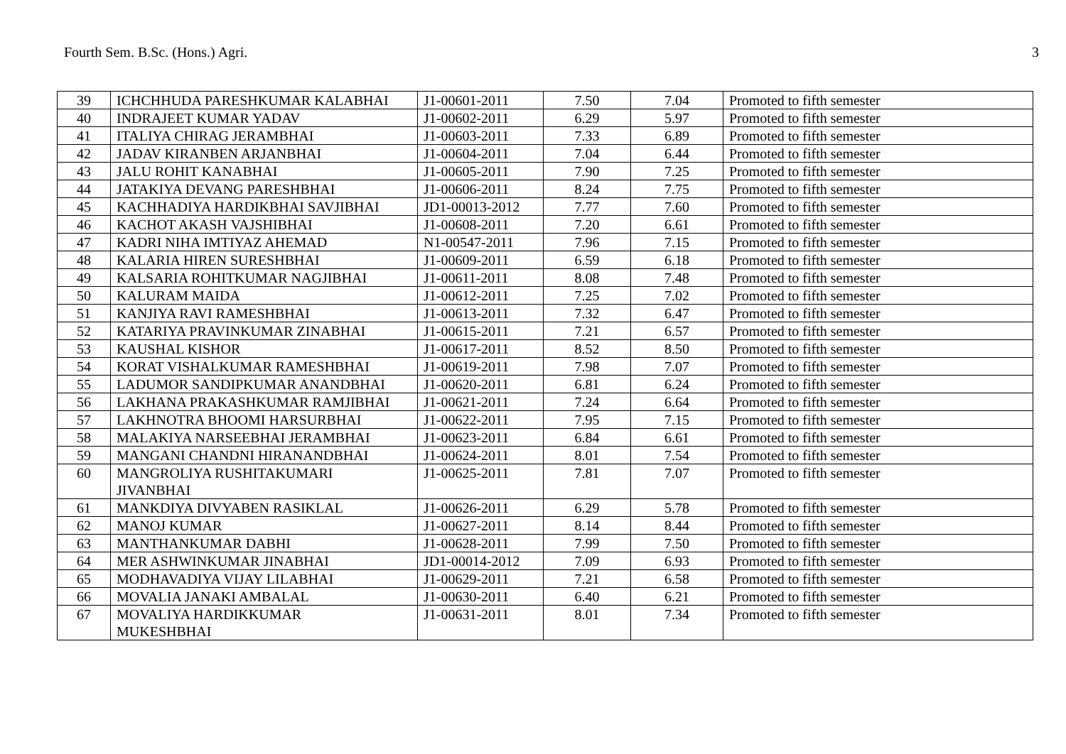Fourth Sem. B.Sc. (Hons.) Agri. 3
| 39 | ICHCHHUDA PARESHKUMAR KALABHAI | J1-00601-2011 | 7.50 | 7.04 | Promoted to fifth semester |
| 40 | INDRAJEET KUMAR YADAV | J1-00602-2011 | 6.29 | 5.97 | Promoted to fifth semester |
| 41 | ITALIYA CHIRAG JERAMBHAI | J1-00603-2011 | 7.33 | 6.89 | Promoted to fifth semester |
| 42 | JADAV KIRANBEN ARJANBHAI | J1-00604-2011 | 7.04 | 6.44 | Promoted to fifth semester |
| 43 | JALU ROHIT KANABHAI | J1-00605-2011 | 7.90 | 7.25 | Promoted to fifth semester |
| 44 | JATAKIYA DEVANG PARESHBHAI | J1-00606-2011 | 8.24 | 7.75 | Promoted to fifth semester |
| 45 | KACHHADIYA HARDIKBHAI SAVJIBHAI | JD1-00013-2012 | 7.77 | 7.60 | Promoted to fifth semester |
| 46 | KACHOT AKASH VAJSHIBHAI | J1-00608-2011 | 7.20 | 6.61 | Promoted to fifth semester |
| 47 | KADRI NIHA IMTIYAZ AHEMAD | N1-00547-2011 | 7.96 | 7.15 | Promoted to fifth semester |
| 48 | KALARIA HIREN SURESHBHAI | J1-00609-2011 | 6.59 | 6.18 | Promoted to fifth semester |
| 49 | KALSARIA ROHITKUMAR NAGJIBHAI | J1-00611-2011 | 8.08 | 7.48 | Promoted to fifth semester |
| 50 | KALURAM MAIDA | J1-00612-2011 | 7.25 | 7.02 | Promoted to fifth semester |
| 51 | KANJIYA RAVI RAMESHBHAI | J1-00613-2011 | 7.32 | 6.47 | Promoted to fifth semester |
| 52 | KATARIYA PRAVINKUMAR ZINABHAI | J1-00615-2011 | 7.21 | 6.57 | Promoted to fifth semester |
| 53 | KAUSHAL KISHOR | J1-00617-2011 | 8.52 | 8.50 | Promoted to fifth semester |
| 54 | KORAT VISHALKUMAR RAMESHBHAI | J1-00619-2011 | 7.98 | 7.07 | Promoted to fifth semester |
| 55 | LADUMOR SANDIPKUMAR ANANDBHAI | J1-00620-2011 | 6.81 | 6.24 | Promoted to fifth semester |
| 56 | LAKHANA PRAKASHKUMAR RAMJIBHAI | J1-00621-2011 | 7.24 | 6.64 | Promoted to fifth semester |
| 57 | LAKHNOTRA BHOOMI HARSURBHAI | J1-00622-2011 | 7.95 | 7.15 | Promoted to fifth semester |
| 58 | MALAKIYA NARSEEBHAI JERAMBHAI | J1-00623-2011 | 6.84 | 6.61 | Promoted to fifth semester |
| 59 | MANGANI CHANDNI HIRANANDBHAI | J1-00624-2011 | 8.01 | 7.54 | Promoted to fifth semester |
| 60 | MANGROLIYA RUSHITAKUMARI JIVANBHAI | J1-00625-2011 | 7.81 | 7.07 | Promoted to fifth semester |
| 61 | MANKDIYA DIVYABEN RASIKLAL | J1-00626-2011 | 6.29 | 5.78 | Promoted to fifth semester |
| 62 | MANOJ KUMAR | J1-00627-2011 | 8.14 | 8.44 | Promoted to fifth semester |
| 63 | MANTHANKUMAR DABHI | J1-00628-2011 | 7.99 | 7.50 | Promoted to fifth semester |
| 64 | MER ASHWINKUMAR JINABHAI | JD1-00014-2012 | 7.09 | 6.93 | Promoted to fifth semester |
| 65 | MODHAVADIYA VIJAY LILABHAI | J1-00629-2011 | 7.21 | 6.58 | Promoted to fifth semester |
| 66 | MOVALIA JANAKI AMBALAL | J1-00630-2011 | 6.40 | 6.21 | Promoted to fifth semester |
| 67 | MOVALIYA HARDIKKUMAR MUKESHBHAI | J1-00631-2011 | 8.01 | 7.34 | Promoted to fifth semester |